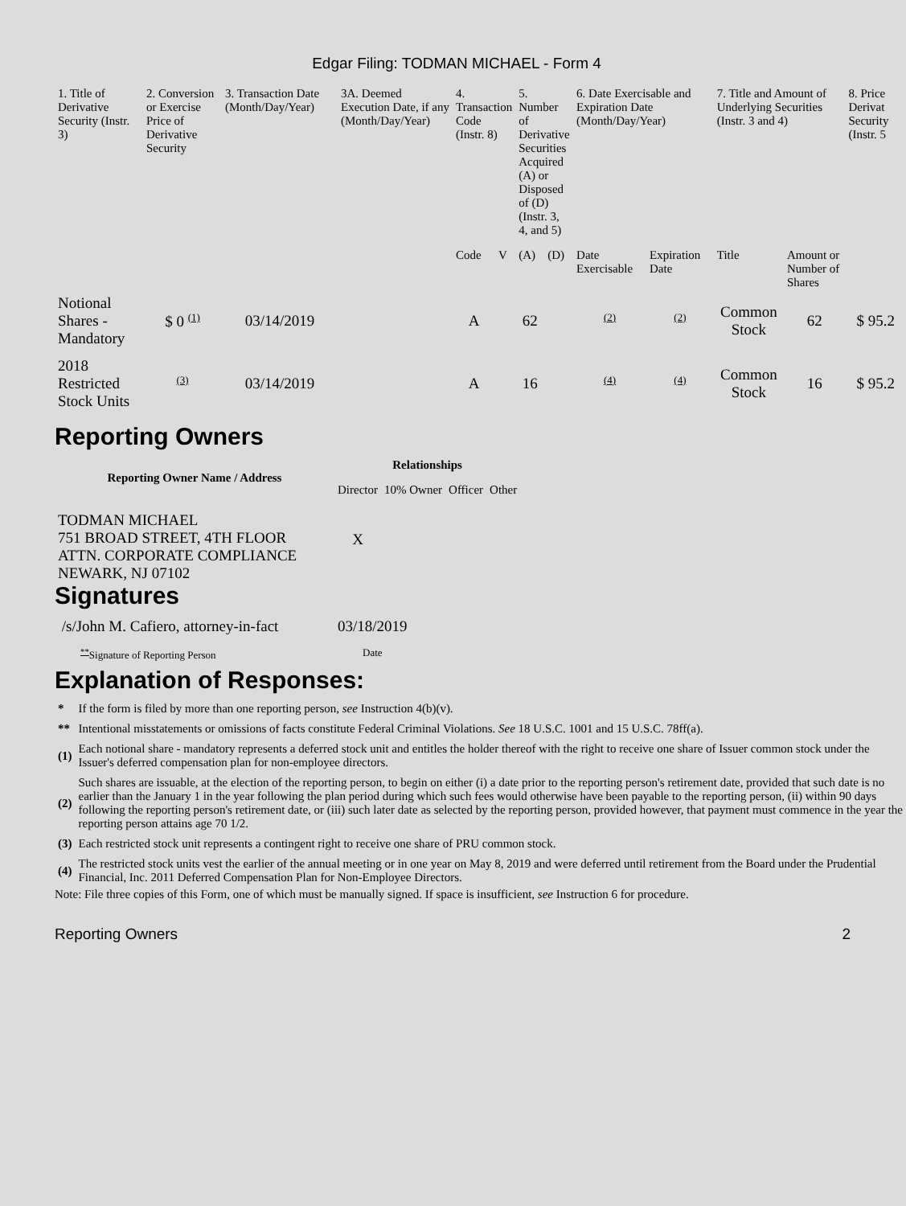Edgar Filing: TODMAN MICHAEL - Form 4
| 1. Title of Derivative Security (Instr. 3) | 2. Conversion or Exercise Price of Derivative Security | 3. Transaction Date (Month/Day/Year) | 3A. Deemed Execution Date, if any (Month/Day/Year) | 4. Transaction Code (Instr. 8) | | 5. Number of Derivative Securities Acquired (A) or Disposed of (D) (Instr. 3, 4, and 5) | | 6. Date Exercisable and Expiration Date (Month/Day/Year) | | 7. Title and Amount of Underlying Securities (Instr. 3 and 4) | | 8. Price Derivat Security (Instr. 5 |
| --- | --- | --- | --- | --- | --- | --- | --- | --- | --- | --- | --- | --- |
| | | | | Code | V | (A) | (D) | Date Exercisable | Expiration Date | Title | Amount or Number of Shares | |
| Notional Shares - Mandatory | $ 0 <sup>(1)</sup> | 03/14/2019 | | A | | 62 | | <sup>(2)</sup> | <sup>(2)</sup> | Common Stock | 62 | $ 95.2 |
| 2018 Restricted Stock Units | <sup>(3)</sup> | 03/14/2019 | | A | | 16 | | <sup>(4)</sup> | <sup>(4)</sup> | Common Stock | 16 | $ 95.2 |
Reporting Owners
| Reporting Owner Name / Address | Relationships | | | |
| --- | --- | --- | --- | --- |
| | Director | 10% Owner | Officer | Other |
| TODMAN MICHAEL 751 BROAD STREET, 4TH FLOOR ATTN. CORPORATE COMPLIANCE NEWARK, NJ 07102 | X | | | |
Signatures
| /s/John M. Cafiero, attorney-in-fact | 03/18/2019 |
| <sup>**</sup> Signature of Reporting Person | Date |
Explanation of Responses:
| * | If the form is filed by more than one reporting person, see Instruction 4(b)(v). |
| ** | Intentional misstatements or omissions of facts constitute Federal Criminal Violations. See 18 U.S.C. 1001 and 15 U.S.C. 78ff(a). |
| (1) | Each notional share - mandatory represents a deferred stock unit and entitles the holder thereof with the right to receive one share of Issuer common stock under the Issuer's deferred compensation plan for non-employee directors. |
| (2) | Such shares are issuable, at the election of the reporting person, to begin on either (i) a date prior to the reporting person's retirement date, provided that such date is no earlier than the January 1 in the year following the plan period during which such fees would otherwise have been payable to the reporting person, (ii) within 90 days following the reporting person's retirement date, or (iii) such later date as selected by the reporting person, provided however, that payment must commence in the year the reporting person attains age 70 1/2. |
| (3) | Each restricted stock unit represents a contingent right to receive one share of PRU common stock. |
| (4) | The restricted stock units vest the earlier of the annual meeting or in one year on May 8, 2019 and were deferred until retirement from the Board under the Prudential Financial, Inc. 2011 Deferred Compensation Plan for Non-Employee Directors. |
Note: File three copies of this Form, one of which must be manually signed. If space is insufficient, see Instruction 6 for procedure.
Reporting Owners 2